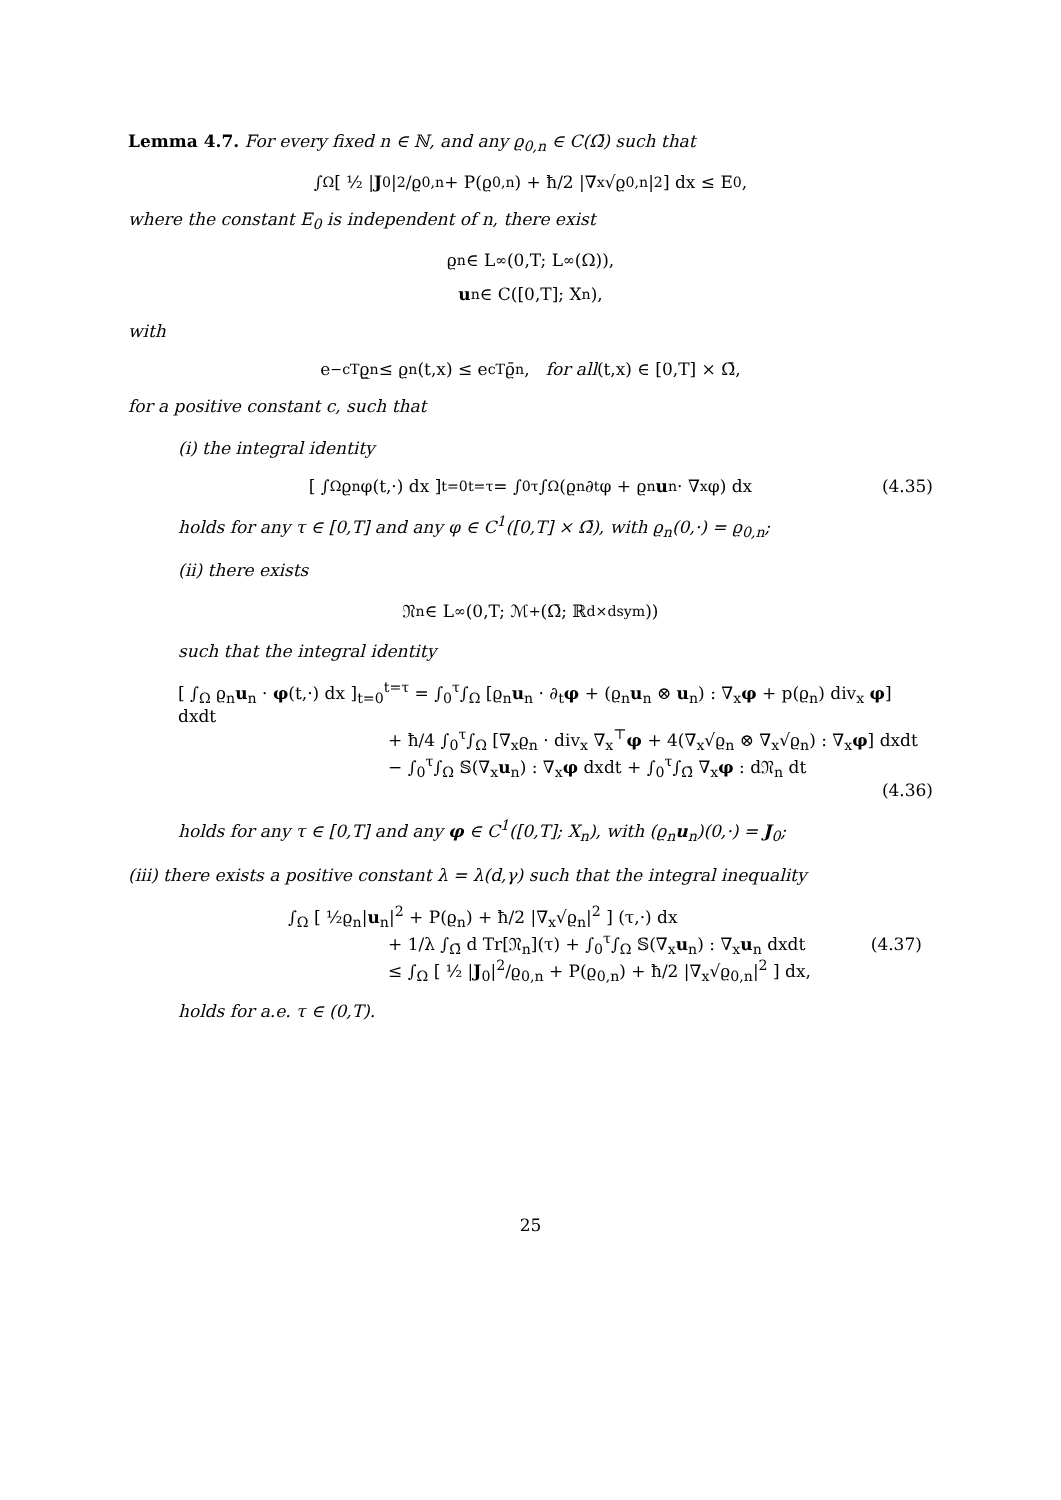Lemma 4.7. For every fixed n ∈ ℕ, and any ϱ<sub>0,n</sub> ∈ C(Ω̄) such that
∫<sub>Ω</sub> [ ½ | J<sub>0</sub>|<sup>2</sup>/ϱ<sub>0,n</sub> + P(ϱ<sub>0,n</sub>) + ħ/2 |∇<sub>x</sub>√ϱ<sub>0,n</sub>|<sup>2</sup> ] dx ≤ E<sub>0</sub>,
where the constant E<sub>0</sub> is independent of n, there exist
ϱ<sub>n</sub> ∈ L<sup>∞</sup>(0,T; L<sup>∞</sup>(Ω)),
u<sub>n</sub> ∈ C([0,T]; X<sub>n</sub>),
with
e<sup>−cT</sup>ϱ̲<sub>n</sub> ≤ ϱ<sub>n</sub>(t,x) ≤ e<sup>cT</sup>ϱ̄<sub>n</sub>, for all (t,x) ∈ [0,T] × Ω̄,
for a positive constant c, such that
(i) the integral identity
[ ∫<sub>Ω</sub> ϱ<sub>n</sub>φ(t,·) dx ]<sub>t=0</sub><sup>t=τ</sup> = ∫<sub>0</sub><sup>τ</sup>∫<sub>Ω</sub> (ϱ<sub>n</sub>∂<sub>t</sub>φ + ϱ<sub>n</sub> u<sub>n</sub> · ∇<sub>x</sub>φ) dx (4.35)
holds for any τ ∈ [0,T] and any φ ∈ C<sup>1</sup>([0,T] × Ω̄), with ϱ<sub>n</sub>(0,·) = ϱ<sub>0,n</sub>;
(ii) there exists
𝔑<sub>n</sub> ∈ L<sup>∞</sup>(0,T; ℳ<sup>+</sup>(Ω̄; ℝ<sup>d×d</sup><sub>sym</sub>))
such that the integral identity
[ ∫<sub>Ω</sub> ϱ<sub>n</sub>u<sub>n</sub> · φ(t,·) dx ]<sub>t=0</sub><sup>t=τ</sup> = ∫<sub>0</sub><sup>τ</sup>∫<sub>Ω</sub> [ϱ<sub>n</sub>u<sub>n</sub> · ∂<sub>t</sub>φ + (ϱ<sub>n</sub>u<sub>n</sub> ⊗ u<sub>n</sub>) : ∇<sub>x</sub>φ + p(ϱ<sub>n</sub>) div<sub>x</sub> φ] dxdt
+ ħ/4 ∫<sub>0</sub><sup>τ</sup>∫<sub>Ω</sub> [∇<sub>x</sub>ϱ<sub>n</sub> · div<sub>x</sub> ∇<sub>x</sub><sup>⊤</sup>φ + 4(∇<sub>x</sub>√ϱ<sub>n</sub> ⊗ ∇<sub>x</sub>√ϱ<sub>n</sub>) : ∇<sub>x</sub>φ] dxdt
− ∫<sub>0</sub><sup>τ</sup>∫<sub>Ω</sub> 𝕊(∇<sub>x</sub>u<sub>n</sub>) : ∇<sub>x</sub>φ dxdt + ∫<sub>0</sub><sup>τ</sup>∫<sub>Ω̄</sub> ∇<sub>x</sub>φ : d𝔑<sub>n</sub> dt
(4.36)
holds for any τ ∈ [0,T] and any φ ∈ C<sup>1</sup>([0,T]; X<sub>n</sub>), with (ϱ<sub>n</sub>u<sub>n</sub>)(0,·) = J<sub>0</sub>;
(iii) there exists a positive constant λ = λ(d,γ) such that the integral inequality
∫<sub>Ω</sub> [ ½ϱ<sub>n</sub>|u<sub>n</sub>|<sup>2</sup> + P(ϱ<sub>n</sub>) + ħ/2 |∇<sub>x</sub>√ϱ<sub>n</sub>|<sup>2</sup> ] (τ,·) dx
+ 1/λ ∫<sub>Ω̄</sub> d Tr[𝔑<sub>n</sub>](τ) + ∫<sub>0</sub><sup>τ</sup>∫<sub>Ω</sub> 𝕊(∇<sub>x</sub>u<sub>n</sub>) : ∇<sub>x</sub>u<sub>n</sub> dxdt (4.37)
≤ ∫<sub>Ω</sub> [ ½ |J<sub>0</sub>|<sup>2</sup>/ϱ<sub>0,n</sub> + P(ϱ<sub>0,n</sub>) + ħ/2 |∇<sub>x</sub>√ϱ<sub>0,n</sub>|<sup>2</sup> ] dx,
holds for a.e. τ ∈ (0,T).
25